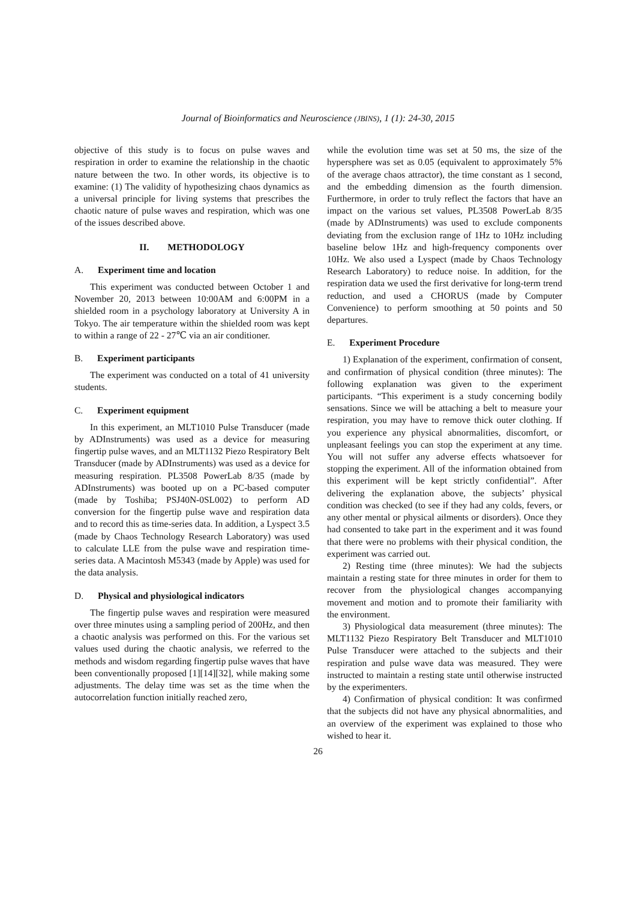Journal of Bioinformatics and Neuroscience (JBINS), 1 (1): 24-30, 2015
objective of this study is to focus on pulse waves and respiration in order to examine the relationship in the chaotic nature between the two. In other words, its objective is to examine: (1) The validity of hypothesizing chaos dynamics as a universal principle for living systems that prescribes the chaotic nature of pulse waves and respiration, which was one of the issues described above.
II. METHODOLOGY
A. Experiment time and location
This experiment was conducted between October 1 and November 20, 2013 between 10:00AM and 6:00PM in a shielded room in a psychology laboratory at University A in Tokyo. The air temperature within the shielded room was kept to within a range of 22 - 27℃ via an air conditioner.
B. Experiment participants
The experiment was conducted on a total of 41 university students.
C. Experiment equipment
In this experiment, an MLT1010 Pulse Transducer (made by ADInstruments) was used as a device for measuring fingertip pulse waves, and an MLT1132 Piezo Respiratory Belt Transducer (made by ADInstruments) was used as a device for measuring respiration. PL3508 PowerLab 8/35 (made by ADInstruments) was booted up on a PC-based computer (made by Toshiba; PSJ40N-0SL002) to perform AD conversion for the fingertip pulse wave and respiration data and to record this as time-series data. In addition, a Lyspect 3.5 (made by Chaos Technology Research Laboratory) was used to calculate LLE from the pulse wave and respiration time-series data. A Macintosh M5343 (made by Apple) was used for the data analysis.
D. Physical and physiological indicators
The fingertip pulse waves and respiration were measured over three minutes using a sampling period of 200Hz, and then a chaotic analysis was performed on this. For the various set values used during the chaotic analysis, we referred to the methods and wisdom regarding fingertip pulse waves that have been conventionally proposed [1][14][32], while making some adjustments. The delay time was set as the time when the autocorrelation function initially reached zero,
while the evolution time was set at 50 ms, the size of the hypersphere was set as 0.05 (equivalent to approximately 5% of the average chaos attractor), the time constant as 1 second, and the embedding dimension as the fourth dimension. Furthermore, in order to truly reflect the factors that have an impact on the various set values, PL3508 PowerLab 8/35 (made by ADInstruments) was used to exclude components deviating from the exclusion range of 1Hz to 10Hz including baseline below 1Hz and high-frequency components over 10Hz. We also used a Lyspect (made by Chaos Technology Research Laboratory) to reduce noise. In addition, for the respiration data we used the first derivative for long-term trend reduction, and used a CHORUS (made by Computer Convenience) to perform smoothing at 50 points and 50 departures.
E. Experiment Procedure
1) Explanation of the experiment, confirmation of consent, and confirmation of physical condition (three minutes): The following explanation was given to the experiment participants. “This experiment is a study concerning bodily sensations. Since we will be attaching a belt to measure your respiration, you may have to remove thick outer clothing. If you experience any physical abnormalities, discomfort, or unpleasant feelings you can stop the experiment at any time. You will not suffer any adverse effects whatsoever for stopping the experiment. All of the information obtained from this experiment will be kept strictly confidential”. After delivering the explanation above, the subjects’ physical condition was checked (to see if they had any colds, fevers, or any other mental or physical ailments or disorders). Once they had consented to take part in the experiment and it was found that there were no problems with their physical condition, the experiment was carried out.
2) Resting time (three minutes): We had the subjects maintain a resting state for three minutes in order for them to recover from the physiological changes accompanying movement and motion and to promote their familiarity with the environment.
3) Physiological data measurement (three minutes): The MLT1132 Piezo Respiratory Belt Transducer and MLT1010 Pulse Transducer were attached to the subjects and their respiration and pulse wave data was measured. They were instructed to maintain a resting state until otherwise instructed by the experimenters.
4) Confirmation of physical condition: It was confirmed that the subjects did not have any physical abnormalities, and an overview of the experiment was explained to those who wished to hear it.
26